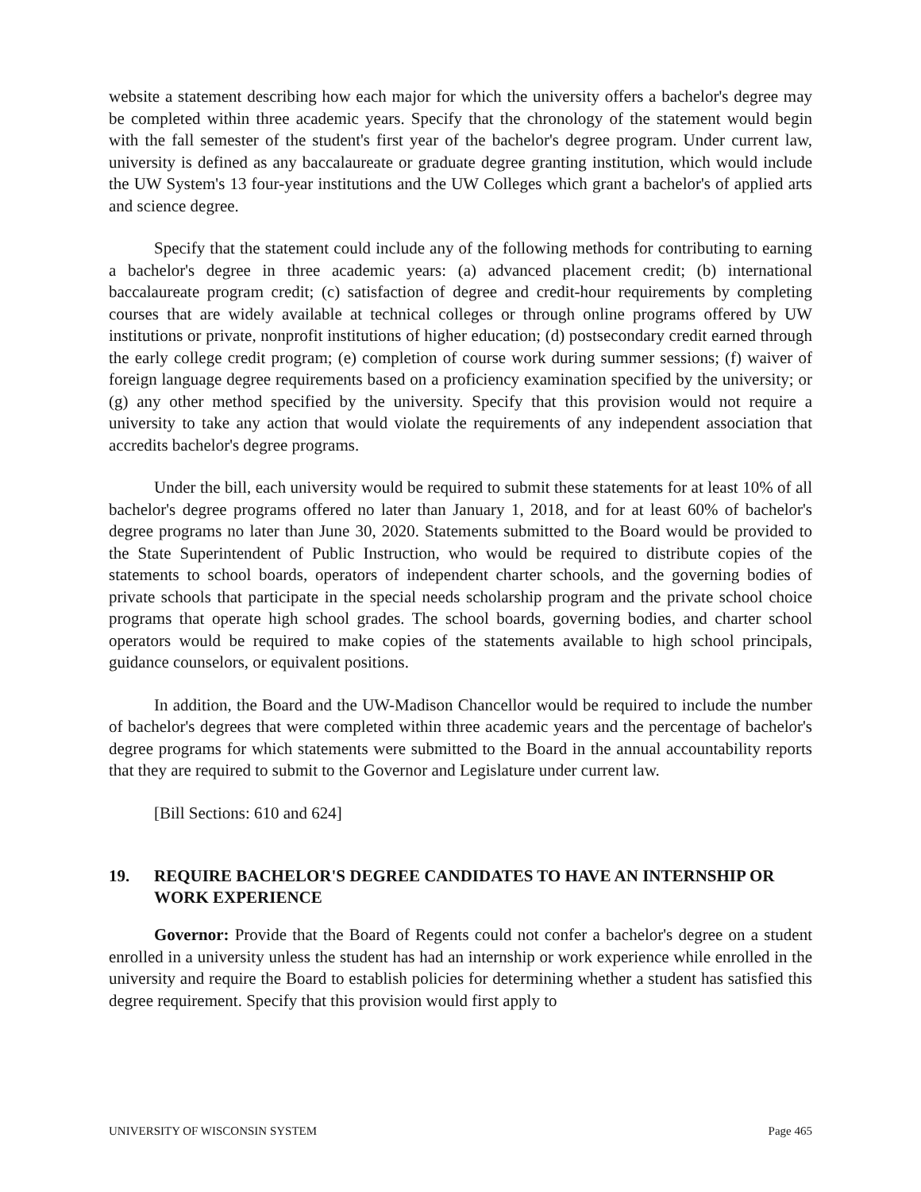website a statement describing how each major for which the university offers a bachelor's degree may be completed within three academic years. Specify that the chronology of the statement would begin with the fall semester of the student's first year of the bachelor's degree program. Under current law, university is defined as any baccalaureate or graduate degree granting institution, which would include the UW System's 13 four-year institutions and the UW Colleges which grant a bachelor's of applied arts and science degree.
Specify that the statement could include any of the following methods for contributing to earning a bachelor's degree in three academic years: (a) advanced placement credit; (b) international baccalaureate program credit; (c) satisfaction of degree and credit-hour requirements by completing courses that are widely available at technical colleges or through online programs offered by UW institutions or private, nonprofit institutions of higher education; (d) postsecondary credit earned through the early college credit program; (e) completion of course work during summer sessions; (f) waiver of foreign language degree requirements based on a proficiency examination specified by the university; or (g) any other method specified by the university. Specify that this provision would not require a university to take any action that would violate the requirements of any independent association that accredits bachelor's degree programs.
Under the bill, each university would be required to submit these statements for at least 10% of all bachelor's degree programs offered no later than January 1, 2018, and for at least 60% of bachelor's degree programs no later than June 30, 2020. Statements submitted to the Board would be provided to the State Superintendent of Public Instruction, who would be required to distribute copies of the statements to school boards, operators of independent charter schools, and the governing bodies of private schools that participate in the special needs scholarship program and the private school choice programs that operate high school grades. The school boards, governing bodies, and charter school operators would be required to make copies of the statements available to high school principals, guidance counselors, or equivalent positions.
In addition, the Board and the UW-Madison Chancellor would be required to include the number of bachelor's degrees that were completed within three academic years and the percentage of bachelor's degree programs for which statements were submitted to the Board in the annual accountability reports that they are required to submit to the Governor and Legislature under current law.
[Bill Sections: 610 and 624]
19. REQUIRE BACHELOR'S DEGREE CANDIDATES TO HAVE AN INTERNSHIP OR WORK EXPERIENCE
Governor: Provide that the Board of Regents could not confer a bachelor's degree on a student enrolled in a university unless the student has had an internship or work experience while enrolled in the university and require the Board to establish policies for determining whether a student has satisfied this degree requirement. Specify that this provision would first apply to
UNIVERSITY OF WISCONSIN SYSTEM Page 465